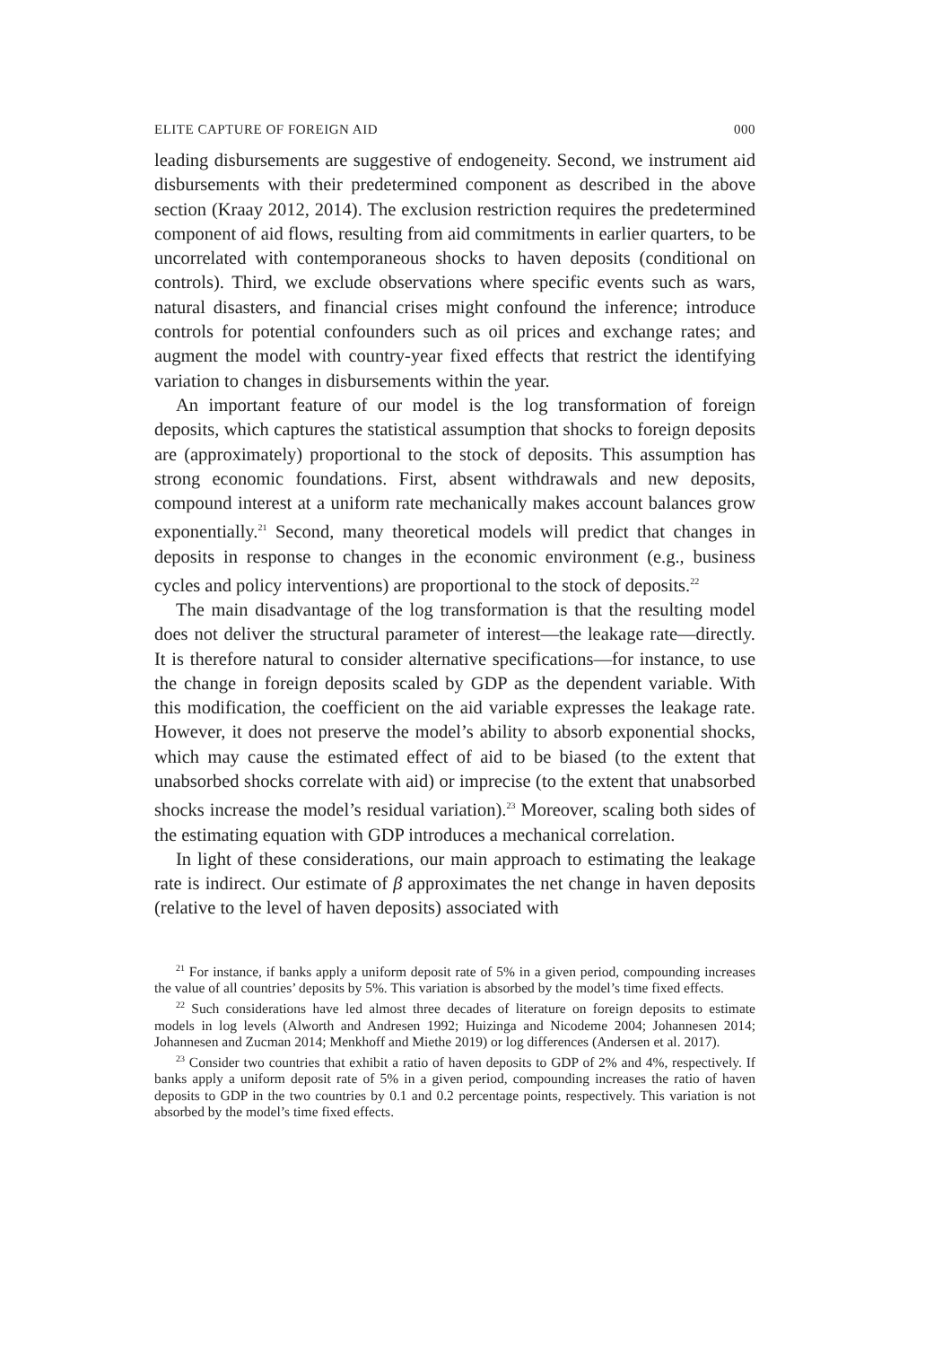ELITE CAPTURE OF FOREIGN AID 000
leading disbursements are suggestive of endogeneity. Second, we instrument aid disbursements with their predetermined component as described in the above section (Kraay 2012, 2014). The exclusion restriction requires the predetermined component of aid flows, resulting from aid commitments in earlier quarters, to be uncorrelated with contemporaneous shocks to haven deposits (conditional on controls). Third, we exclude observations where specific events such as wars, natural disasters, and financial crises might confound the inference; introduce controls for potential confounders such as oil prices and exchange rates; and augment the model with country-year fixed effects that restrict the identifying variation to changes in disbursements within the year.
An important feature of our model is the log transformation of foreign deposits, which captures the statistical assumption that shocks to foreign deposits are (approximately) proportional to the stock of deposits. This assumption has strong economic foundations. First, absent withdrawals and new deposits, compound interest at a uniform rate mechanically makes account balances grow exponentially.<sup>21</sup> Second, many theoretical models will predict that changes in deposits in response to changes in the economic environment (e.g., business cycles and policy interventions) are proportional to the stock of deposits.<sup>22</sup>
The main disadvantage of the log transformation is that the resulting model does not deliver the structural parameter of interest—the leakage rate—directly. It is therefore natural to consider alternative specifications—for instance, to use the change in foreign deposits scaled by GDP as the dependent variable. With this modification, the coefficient on the aid variable expresses the leakage rate. However, it does not preserve the model’s ability to absorb exponential shocks, which may cause the estimated effect of aid to be biased (to the extent that unabsorbed shocks correlate with aid) or imprecise (to the extent that unabsorbed shocks increase the model’s residual variation).<sup>23</sup> Moreover, scaling both sides of the estimating equation with GDP introduces a mechanical correlation.
In light of these considerations, our main approach to estimating the leakage rate is indirect. Our estimate of β approximates the net change in haven deposits (relative to the level of haven deposits) associated with
<sup>21</sup> For instance, if banks apply a uniform deposit rate of 5% in a given period, compounding increases the value of all countries’ deposits by 5%. This variation is absorbed by the model’s time fixed effects.
<sup>22</sup> Such considerations have led almost three decades of literature on foreign deposits to estimate models in log levels (Alworth and Andresen 1992; Huizinga and Nicodeme 2004; Johannesen 2014; Johannesen and Zucman 2014; Menkhoff and Miethe 2019) or log differences (Andersen et al. 2017).
<sup>23</sup> Consider two countries that exhibit a ratio of haven deposits to GDP of 2% and 4%, respectively. If banks apply a uniform deposit rate of 5% in a given period, compounding increases the ratio of haven deposits to GDP in the two countries by 0.1 and 0.2 percentage points, respectively. This variation is not absorbed by the model’s time fixed effects.